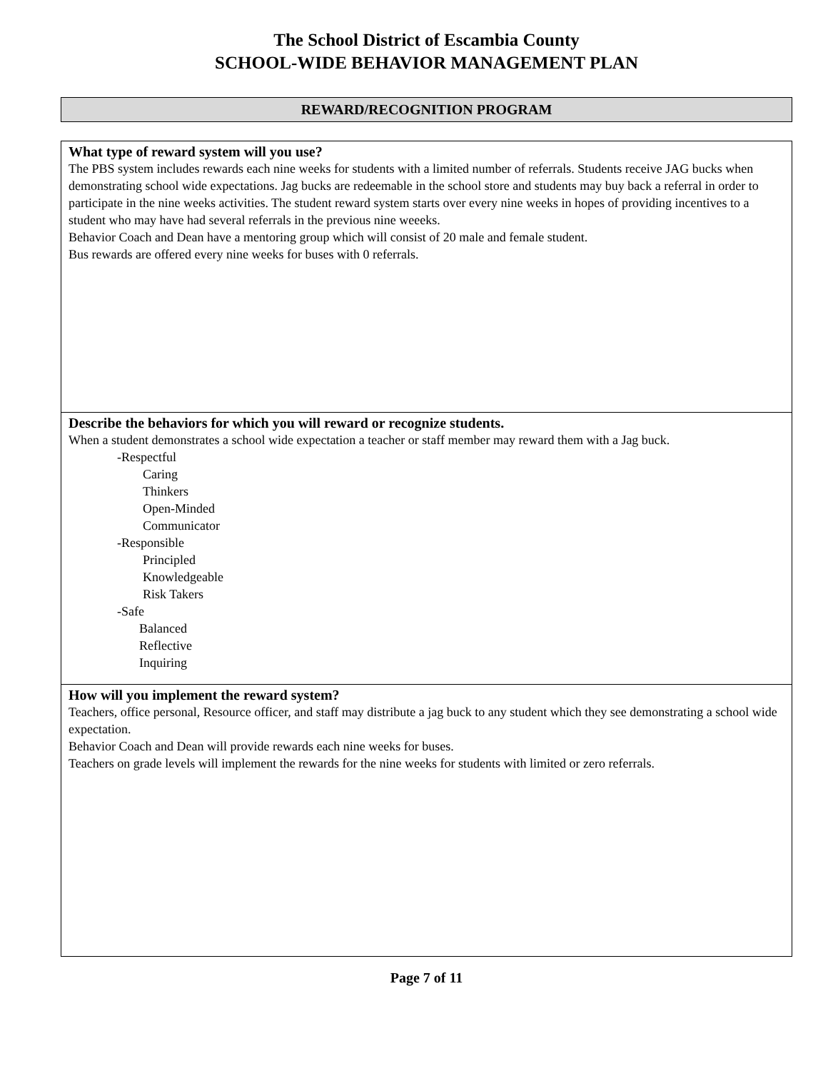The School District of Escambia County
SCHOOL-WIDE BEHAVIOR MANAGEMENT PLAN
REWARD/RECOGNITION PROGRAM
What type of reward system will you use?
The PBS system includes rewards each nine weeks for students with a limited number of referrals. Students receive JAG bucks when demonstrating school wide expectations. Jag bucks are redeemable in the school store and students may buy back a referral in order to participate in the nine weeks activities. The student reward system starts over every nine weeks in hopes of providing incentives to a student who may have had several referrals in the previous nine weeeks.
Behavior Coach and Dean have a mentoring group which will consist of 20 male and female student.
Bus rewards are offered every nine weeks for buses with 0 referrals.
Describe the behaviors for which you will reward or recognize students.
When a student demonstrates a school wide expectation a teacher or staff member may reward them with a Jag buck.
-Respectful
Caring
Thinkers
Open-Minded
Communicator
-Responsible
Principled
Knowledgeable
Risk Takers
-Safe
Balanced
Reflective
Inquiring
How will you implement the reward system?
Teachers, office personal, Resource officer, and staff may distribute a jag buck to any student which they see demonstrating a school wide expectation.
Behavior Coach and Dean will provide rewards each nine weeks for buses.
Teachers on grade levels will implement the rewards for the nine weeks for students with limited or zero referrals.
Page 7 of 11